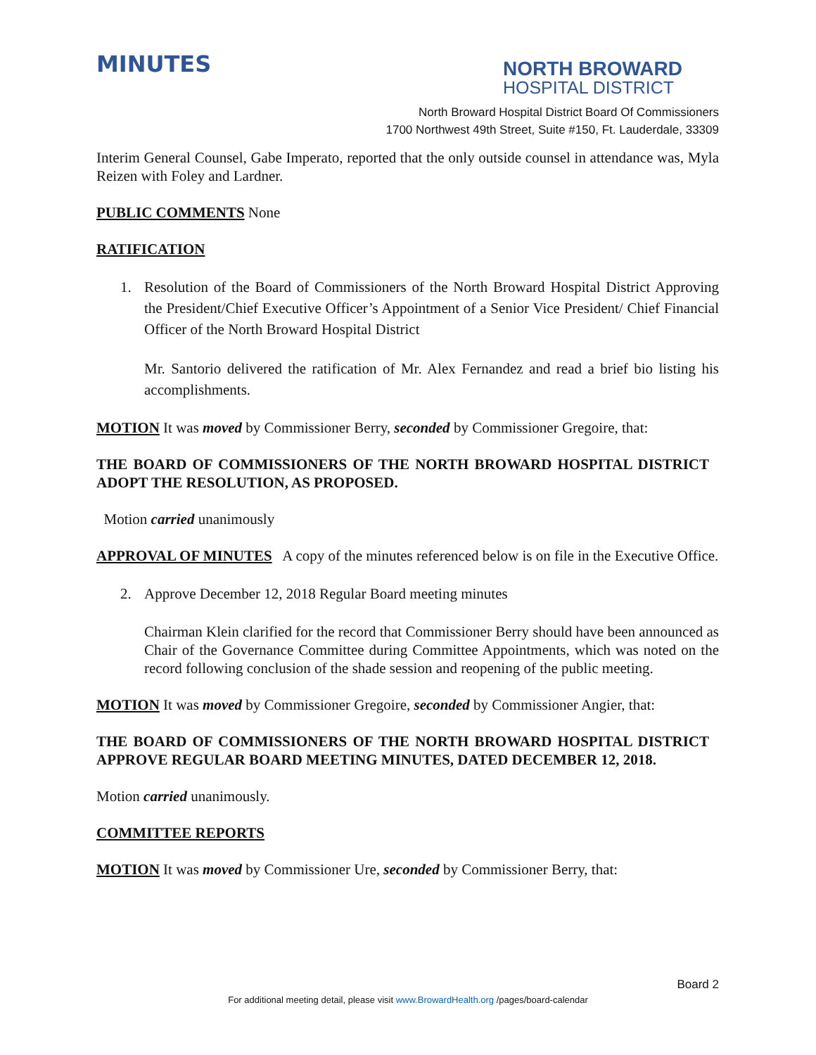MINUTES
NORTH BROWARD
HOSPITAL DISTRICT
North Broward Hospital District Board Of Commissioners
1700 Northwest 49th Street, Suite #150, Ft. Lauderdale, 33309
Interim General Counsel, Gabe Imperato, reported that the only outside counsel in attendance was, Myla Reizen with Foley and Lardner.
PUBLIC COMMENTS None
RATIFICATION
1. Resolution of the Board of Commissioners of the North Broward Hospital District Approving the President/Chief Executive Officer’s Appointment of a Senior Vice President/ Chief Financial Officer of the North Broward Hospital District
Mr. Santorio delivered the ratification of Mr. Alex Fernandez and read a brief bio listing his accomplishments.
MOTION It was moved by Commissioner Berry, seconded by Commissioner Gregoire, that:
THE BOARD OF COMMISSIONERS OF THE NORTH BROWARD HOSPITAL DISTRICT ADOPT THE RESOLUTION, AS PROPOSED.
Motion carried unanimously
APPROVAL OF MINUTES A copy of the minutes referenced below is on file in the Executive Office.
2. Approve December 12, 2018 Regular Board meeting minutes
Chairman Klein clarified for the record that Commissioner Berry should have been announced as Chair of the Governance Committee during Committee Appointments, which was noted on the record following conclusion of the shade session and reopening of the public meeting.
MOTION It was moved by Commissioner Gregoire, seconded by Commissioner Angier, that:
THE BOARD OF COMMISSIONERS OF THE NORTH BROWARD HOSPITAL DISTRICT APPROVE REGULAR BOARD MEETING MINUTES, DATED DECEMBER 12, 2018.
Motion carried unanimously.
COMMITTEE REPORTS
MOTION It was moved by Commissioner Ure, seconded by Commissioner Berry, that:
Board 2
For additional meeting detail, please visit www.BrowardHealth.org /pages/board-calendar